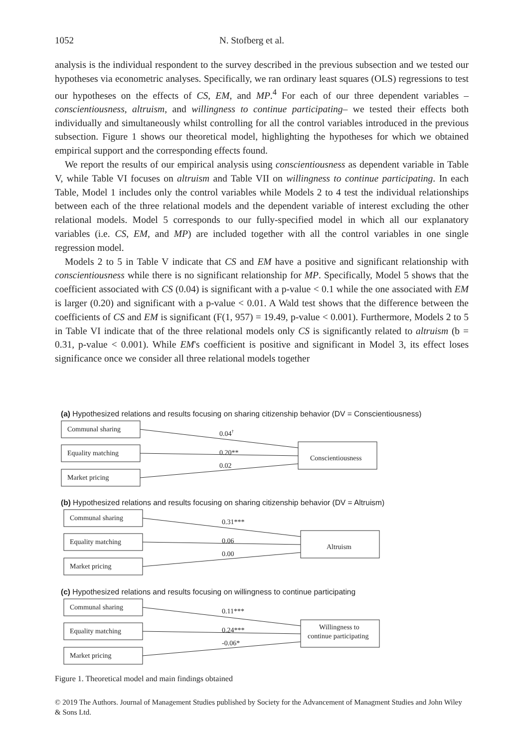1052 N. Stofberg et al.
analysis is the individual respondent to the survey described in the previous subsection and we tested our hypotheses via econometric analyses. Specifically, we ran ordinary least squares (OLS) regressions to test our hypotheses on the effects of CS, EM, and MP.<sup>4</sup> For each of our three dependent variables –conscientiousness, altruism, and willingness to continue participating– we tested their effects both individually and simultaneously whilst controlling for all the control variables introduced in the previous subsection. Figure 1 shows our theoretical model, highlighting the hypotheses for which we obtained empirical support and the corresponding effects found.
We report the results of our empirical analysis using conscientiousness as dependent variable in Table V, while Table VI focuses on altruism and Table VII on willingness to continue participating. In each Table, Model 1 includes only the control variables while Models 2 to 4 test the individual relationships between each of the three relational models and the dependent variable of interest excluding the other relational models. Model 5 corresponds to our fully-specified model in which all our explanatory variables (i.e. CS, EM, and MP) are included together with all the control variables in one single regression model.
Models 2 to 5 in Table V indicate that CS and EM have a positive and significant relationship with conscientiousness while there is no significant relationship for MP. Specifically, Model 5 shows that the coefficient associated with CS (0.04) is significant with a p-value < 0.1 while the one associated with EM is larger (0.20) and significant with a p-value < 0.01. A Wald test shows that the difference between the coefficients of CS and EM is significant (F(1, 957) = 19.49, p-value < 0.001). Furthermore, Models 2 to 5 in Table VI indicate that of the three relational models only CS is significantly related to altruism (b = 0.31, p-value < 0.001). While EM's coefficient is positive and significant in Model 3, its effect loses significance once we consider all three relational models together
(a) Hypothesized relations and results focusing on sharing citizenship behavior (DV = Conscientiousness)
(b) Hypothesized relations and results focusing on sharing citizenship behavior (DV = Altruism)
(c) Hypothesized relations and results focusing on willingness to continue participating
Communal sharing
Equality matching
Market pricing
Conscientiousness
0.04†
0.20**
0.02
Communal sharing
Equality matching
Market pricing
Altruism
0.31***
0.06
0.00
Communal sharing
Equality matching
Market pricing
Willingness to
continue participating
0.11***
0.24***
-0.06*
Figure 1. Theoretical model and main findings obtained
© 2019 The Authors. Journal of Management Studies published by Society for the Advancement of Managment Studies and John Wiley & Sons Ltd.